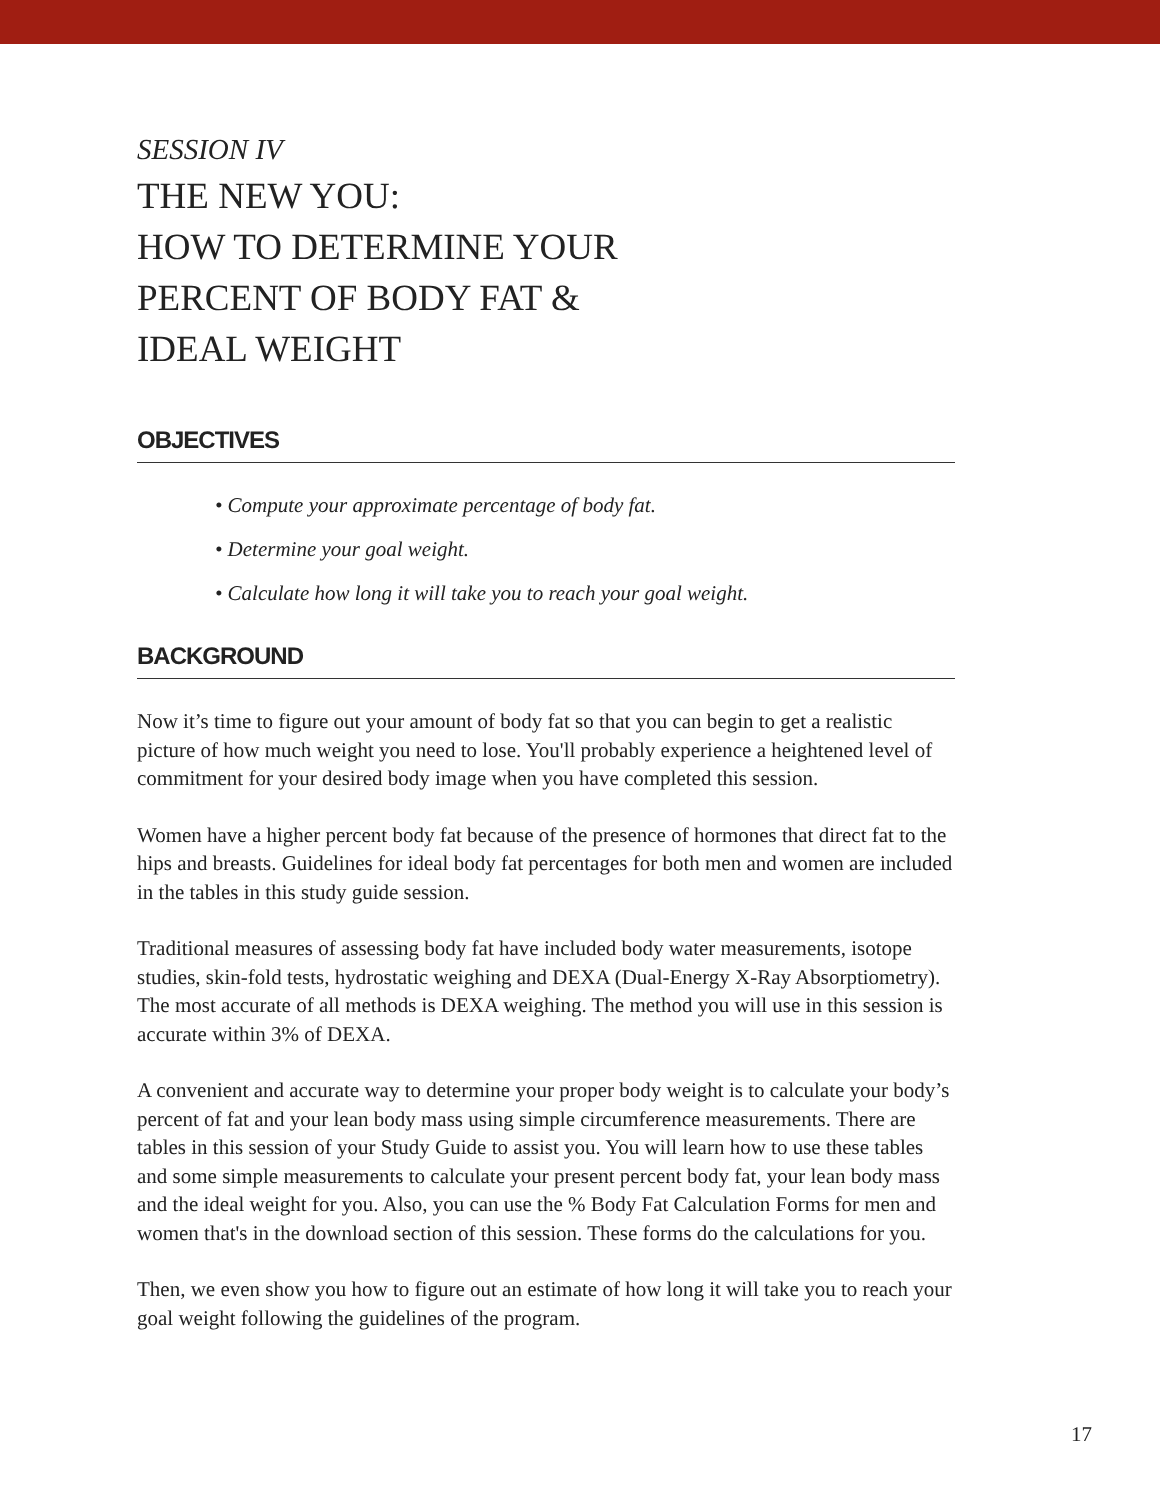SESSION IV
THE NEW YOU:
HOW TO DETERMINE YOUR
PERCENT OF BODY FAT &
IDEAL WEIGHT
OBJECTIVES
• Compute your approximate percentage of body fat.
• Determine your goal weight.
• Calculate how long it will take you to reach your goal weight.
BACKGROUND
Now it’s time to figure out your amount of body fat so that you can begin to get a realistic picture of how much weight you need to lose. You'll probably experience a heightened level of commitment for your desired body image when you have completed this session.
Women have a higher percent body fat because of the presence of hormones that direct fat to the hips and breasts. Guidelines for ideal body fat percentages for both men and women are included in the tables in this study guide session.
Traditional measures of assessing body fat have included body water measurements, isotope studies, skin-fold tests, hydrostatic weighing and DEXA (Dual-Energy X-Ray Absorptiometry). The most accurate of all methods is DEXA weighing. The method you will use in this session is accurate within 3% of DEXA.
A convenient and accurate way to determine your proper body weight is to calculate your body’s percent of fat and your lean body mass using simple circumference measurements. There are tables in this session of your Study Guide to assist you. You will learn how to use these tables and some simple measurements to calculate your present percent body fat, your lean body mass and the ideal weight for you. Also, you can use the % Body Fat Calculation Forms for men and women that's in the download section of this session. These forms do the calculations for you.
Then, we even show you how to figure out an estimate of how long it will take you to reach your goal weight following the guidelines of the program.
17